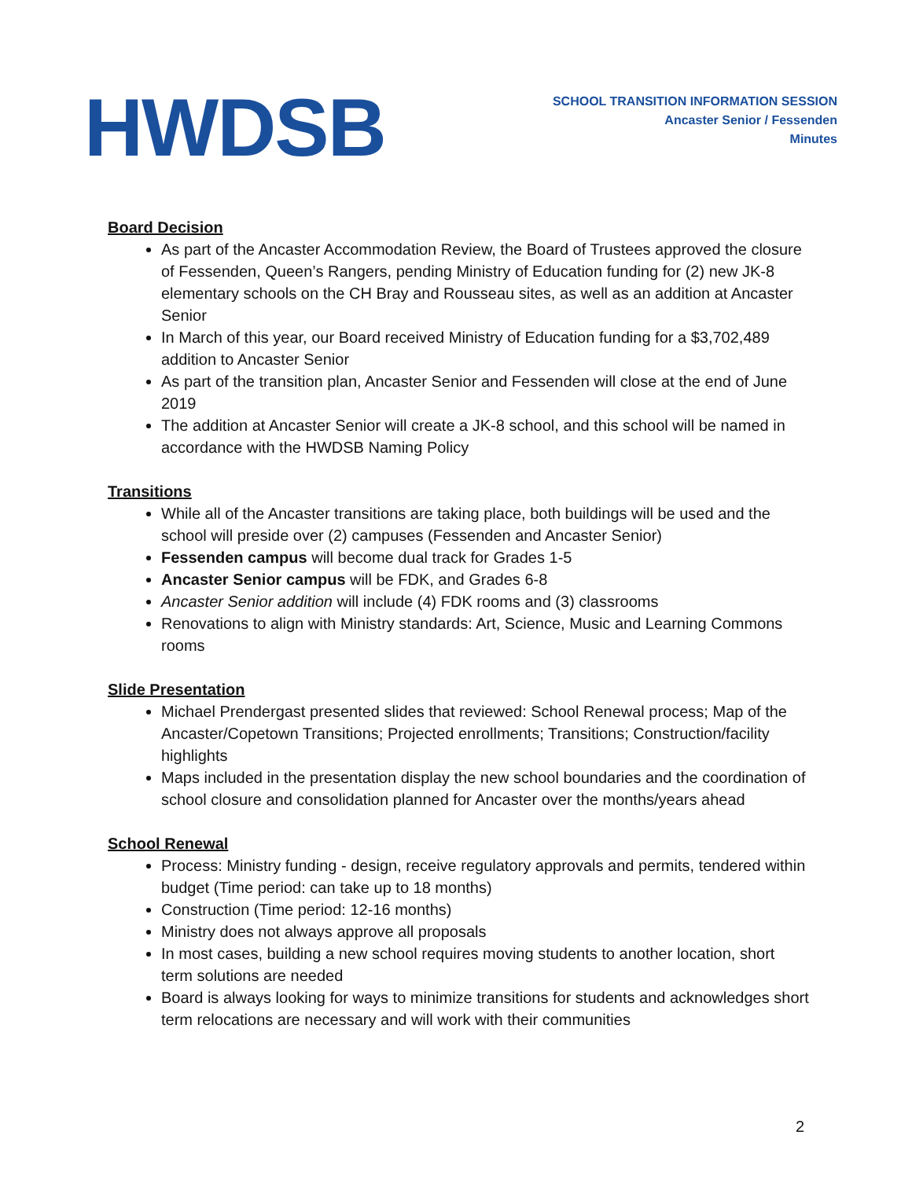HWDSB
SCHOOL TRANSITION INFORMATION SESSION
Ancaster Senior / Fessenden
Minutes
Board Decision
As part of the Ancaster Accommodation Review, the Board of Trustees approved the closure of Fessenden, Queen’s Rangers, pending Ministry of Education funding for (2) new JK-8 elementary schools on the CH Bray and Rousseau sites, as well as an addition at Ancaster Senior
In March of this year, our Board received Ministry of Education funding for a $3,702,489 addition to Ancaster Senior
As part of the transition plan, Ancaster Senior and Fessenden will close at the end of June 2019
The addition at Ancaster Senior will create a JK-8 school, and this school will be named in accordance with the HWDSB Naming Policy
Transitions
While all of the Ancaster transitions are taking place, both buildings will be used and the school will preside over (2) campuses (Fessenden and Ancaster Senior)
Fessenden campus will become dual track for Grades 1-5
Ancaster Senior campus will be FDK, and Grades 6-8
Ancaster Senior addition will include (4) FDK rooms and (3) classrooms
Renovations to align with Ministry standards: Art, Science, Music and Learning Commons rooms
Slide Presentation
Michael Prendergast presented slides that reviewed: School Renewal process; Map of the Ancaster/Copetown Transitions; Projected enrollments; Transitions; Construction/facility highlights
Maps included in the presentation display the new school boundaries and the coordination of school closure and consolidation planned for Ancaster over the months/years ahead
School Renewal
Process: Ministry funding - design, receive regulatory approvals and permits, tendered within budget (Time period: can take up to 18 months)
Construction (Time period: 12-16 months)
Ministry does not always approve all proposals
In most cases, building a new school requires moving students to another location, short term solutions are needed
Board is always looking for ways to minimize transitions for students and acknowledges short term relocations are necessary and will work with their communities
2